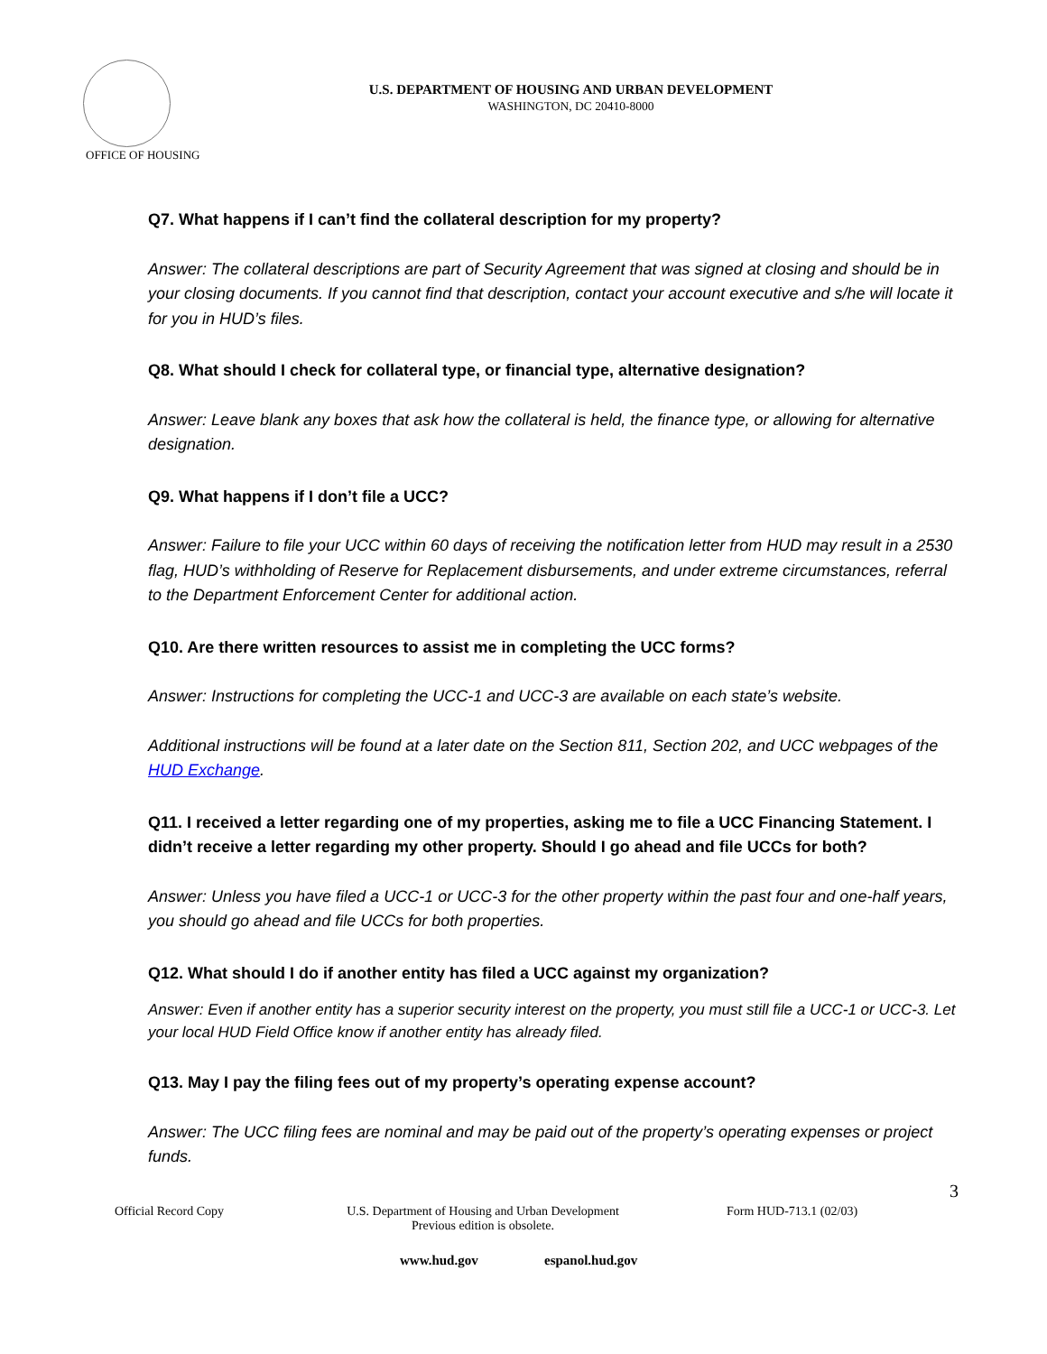OFFICE OF HOUSING
U.S. DEPARTMENT OF HOUSING AND URBAN DEVELOPMENT
WASHINGTON, DC 20410-8000
Q7. What happens if I can’t find the collateral description for my property?
Answer: The collateral descriptions are part of Security Agreement that was signed at closing and should be in your closing documents. If you cannot find that description, contact your account executive and s/he will locate it for you in HUD’s files.
Q8. What should I check for collateral type, or financial type, alternative designation?
Answer: Leave blank any boxes that ask how the collateral is held, the finance type, or allowing for alternative designation.
Q9. What happens if I don’t file a UCC?
Answer: Failure to file your UCC within 60 days of receiving the notification letter from HUD may result in a 2530 flag, HUD’s withholding of Reserve for Replacement disbursements, and under extreme circumstances, referral to the Department Enforcement Center for additional action.
Q10. Are there written resources to assist me in completing the UCC forms?
Answer: Instructions for completing the UCC-1 and UCC-3 are available on each state’s website.
Additional instructions will be found at a later date on the Section 811, Section 202, and UCC webpages of the HUD Exchange.
Q11. I received a letter regarding one of my properties, asking me to file a UCC Financing Statement. I didn’t receive a letter regarding my other property. Should I go ahead and file UCCs for both?
Answer: Unless you have filed a UCC-1 or UCC-3 for the other property within the past four and one-half years, you should go ahead and file UCCs for both properties.
Q12. What should I do if another entity has filed a UCC against my organization?
Answer: Even if another entity has a superior security interest on the property, you must still file a UCC-1 or UCC-3. Let your local HUD Field Office know if another entity has already filed.
Q13. May I pay the filing fees out of my property’s operating expense account?
Answer: The UCC filing fees are nominal and may be paid out of the property’s operating expenses or project funds.
3
Official Record Copy
U.S. Department of Housing and Urban Development
Previous edition is obsolete.
Form HUD-713.1 (02/03)
www.hud.gov espanol.hud.gov